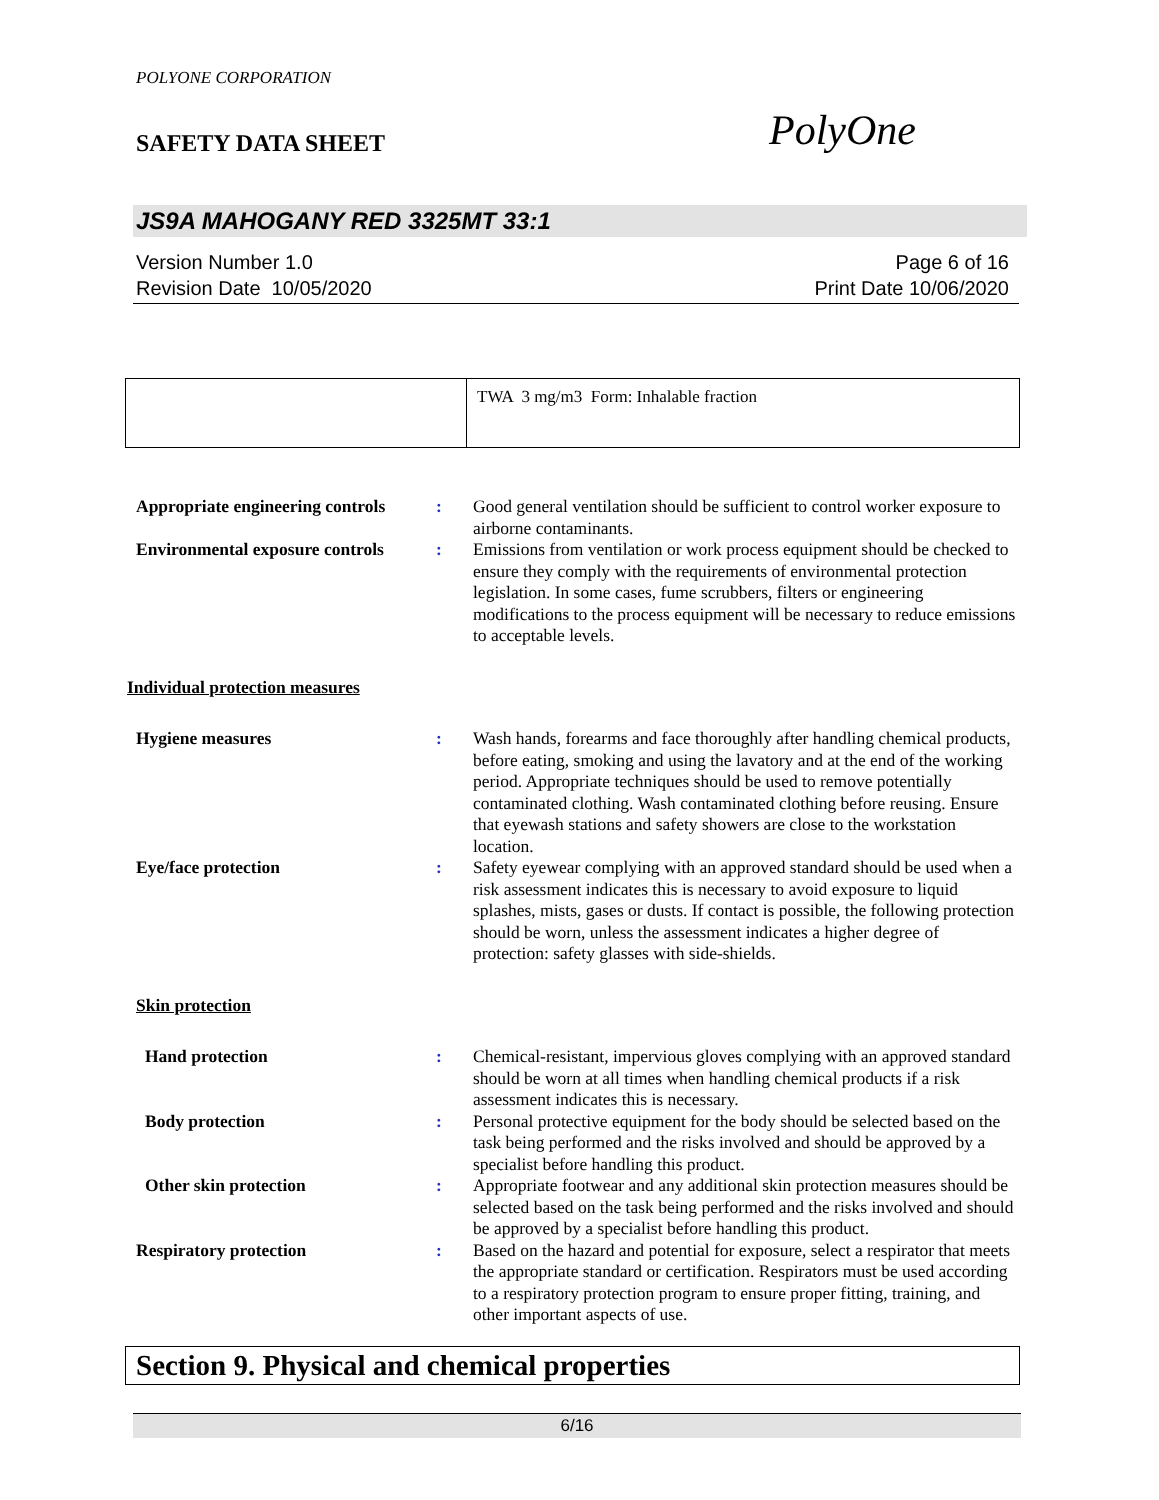POLYONE CORPORATION
SAFETY DATA SHEET
PolyOne
JS9A MAHOGANY RED 3325MT 33:1
Version Number 1.0
Revision Date 10/05/2020
Page 6 of 16
Print Date 10/06/2020
| | TWA 3 mg/m3 Form: Inhalable fraction |
Appropriate engineering controls
: Good general ventilation should be sufficient to control worker exposure to airborne contaminants.
Environmental exposure controls
: Emissions from ventilation or work process equipment should be checked to ensure they comply with the requirements of environmental protection legislation. In some cases, fume scrubbers, filters or engineering modifications to the process equipment will be necessary to reduce emissions to acceptable levels.
Individual protection measures
Hygiene measures : Wash hands, forearms and face thoroughly after handling chemical products, before eating, smoking and using the lavatory and at the end of the working period. Appropriate techniques should be used to remove potentially contaminated clothing. Wash contaminated clothing before reusing. Ensure that eyewash stations and safety showers are close to the workstation location.
Eye/face protection : Safety eyewear complying with an approved standard should be used when a risk assessment indicates this is necessary to avoid exposure to liquid splashes, mists, gases or dusts. If contact is possible, the following protection should be worn, unless the assessment indicates a higher degree of protection: safety glasses with side-shields.
Skin protection
Hand protection : Chemical-resistant, impervious gloves complying with an approved standard should be worn at all times when handling chemical products if a risk assessment indicates this is necessary.
Body protection : Personal protective equipment for the body should be selected based on the task being performed and the risks involved and should be approved by a specialist before handling this product.
Other skin protection : Appropriate footwear and any additional skin protection measures should be selected based on the task being performed and the risks involved and should be approved by a specialist before handling this product.
Respiratory protection : Based on the hazard and potential for exposure, select a respirator that meets the appropriate standard or certification. Respirators must be used according to a respiratory protection program to ensure proper fitting, training, and other important aspects of use.
Section 9. Physical and chemical properties
6/16